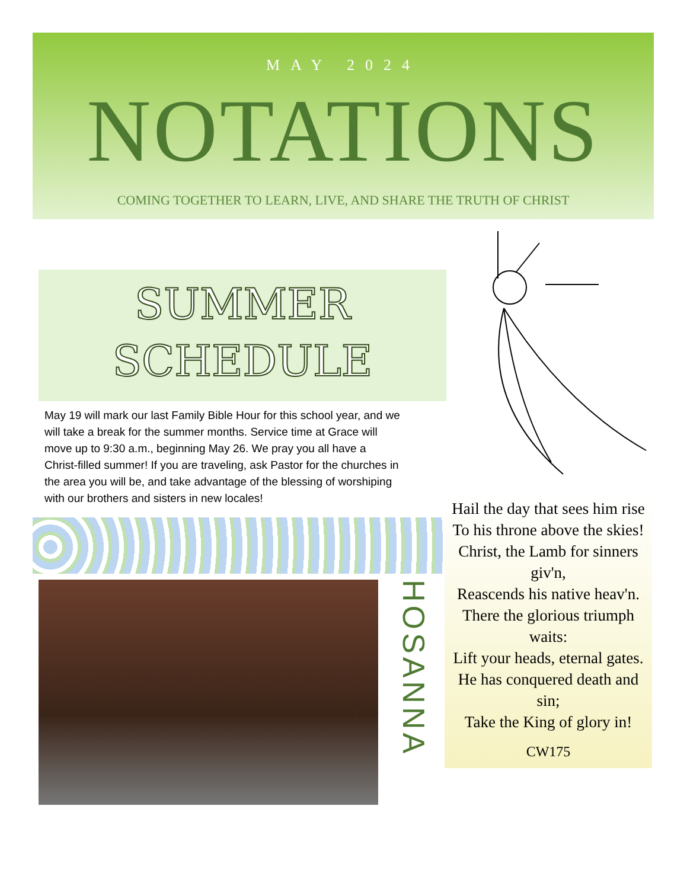MAY 2024
NOTATIONS
COMING TOGETHER TO LEARN, LIVE, AND SHARE THE TRUTH OF CHRIST
SUMMER
SCHEDULE
May 19 will mark our last Family Bible Hour for this school year, and we will take a break for the summer months. Service time at Grace will move up to 9:30 a.m., beginning May 26. We pray you all have a Christ-filled summer! If you are traveling, ask Pastor for the churches in the area you will be, and take advantage of the blessing of worshiping with our brothers and sisters in new locales!
HOSANNA
Hail the day that sees him rise
To his throne above the skies!
Christ, the Lamb for sinners giv'n,
Reascends his native heav'n.
There the glorious triumph waits:
Lift your heads, eternal gates.
He has conquered death and sin;
Take the King of glory in!
CW175